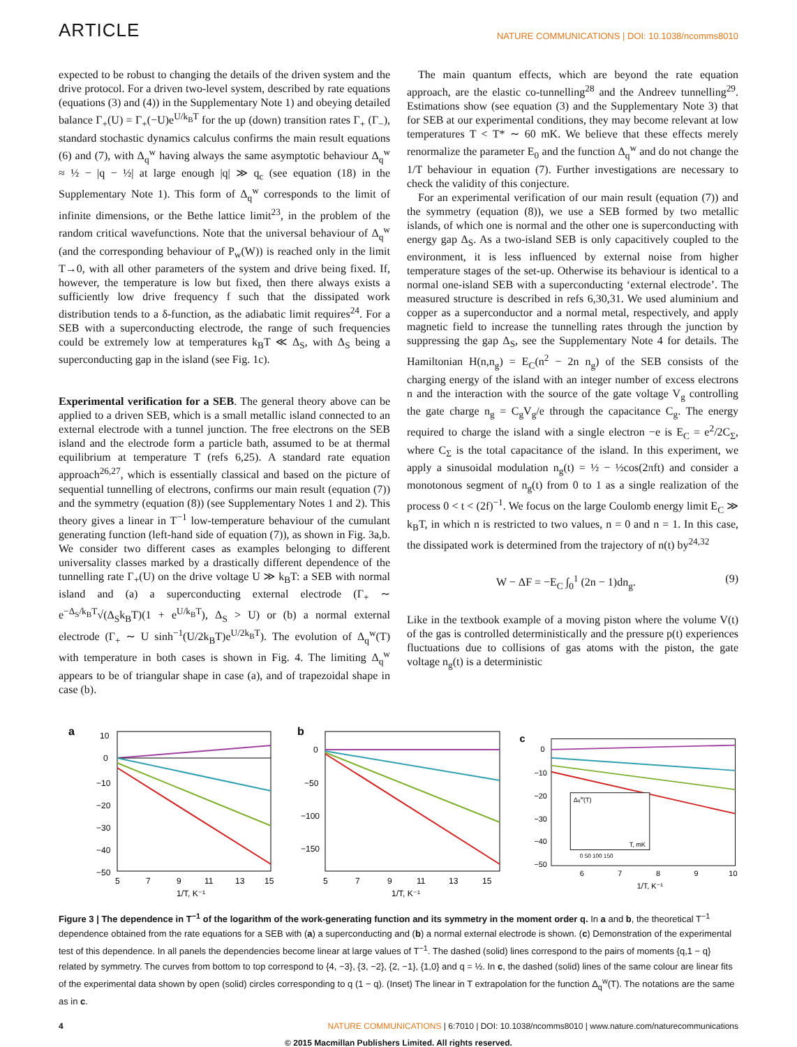ARTICLE NATURE COMMUNICATIONS | DOI: 10.1038/ncomms8010
expected to be robust to changing the details of the driven system and the drive protocol. For a driven two-level system, described by rate equations (equations (3) and (4)) in the Supplementary Note 1) and obeying detailed balance Γ<sub>+</sub>(U) = Γ<sub>+</sub>(−U)e<sup>U/k<sub>B</sub>T</sup> for the up (down) transition rates Γ<sub>+</sub> (Γ<sub>−</sub>), standard stochastic dynamics calculus confirms the main result equations (6) and (7), with Δ<sub>q</sub><sup>w</sup> having always the same asymptotic behaviour Δ<sub>q</sub><sup>w</sup> ≈ ½ − |q − ½| at large enough |q| ≫ q<sub>c</sub> (see equation (18) in the Supplementary Note 1). This form of Δ<sub>q</sub><sup>w</sup> corresponds to the limit of infinite dimensions, or the Bethe lattice limit<sup>23</sup>, in the problem of the random critical wavefunctions. Note that the universal behaviour of Δ<sub>q</sub><sup>w</sup> (and the corresponding behaviour of P<sub>w</sub>(W)) is reached only in the limit T→0, with all other parameters of the system and drive being fixed. If, however, the temperature is low but fixed, then there always exists a sufficiently low drive frequency f such that the dissipated work distribution tends to a δ-function, as the adiabatic limit requires<sup>24</sup>. For a SEB with a superconducting electrode, the range of such frequencies could be extremely low at temperatures k<sub>B</sub>T ≪ Δ<sub>S</sub>, with Δ<sub>S</sub> being a superconducting gap in the island (see Fig. 1c).
Experimental verification for a SEB. The general theory above can be applied to a driven SEB, which is a small metallic island connected to an external electrode with a tunnel junction. The free electrons on the SEB island and the electrode form a particle bath, assumed to be at thermal equilibrium at temperature T (refs 6,25). A standard rate equation approach<sup>26,27</sup>, which is essentially classical and based on the picture of sequential tunnelling of electrons, confirms our main result (equation (7)) and the symmetry (equation (8)) (see Supplementary Notes 1 and 2). This theory gives a linear in T<sup>−1</sup> low-temperature behaviour of the cumulant generating function (left-hand side of equation (7)), as shown in Fig. 3a,b. We consider two different cases as examples belonging to different universality classes marked by a drastically different dependence of the tunnelling rate Γ<sub>+</sub>(U) on the drive voltage U ≫ k<sub>B</sub>T: a SEB with normal island and (a) a superconducting external electrode (Γ<sub>+</sub> ∼ e<sup>−Δ<sub>S</sub>/k<sub>B</sub>T</sup>√(Δ<sub>S</sub>k<sub>B</sub>T)(1 + e<sup>U/k<sub>B</sub>T</sup>), Δ<sub>S</sub> > U) or (b) a normal external electrode (Γ<sub>+</sub> ∼ U sinh<sup>−1</sup>(U/2k<sub>B</sub>T)e<sup>U/2k<sub>B</sub>T</sup>). The evolution of Δ<sub>q</sub><sup>w</sup>(T) with temperature in both cases is shown in Fig. 4. The limiting Δ<sub>q</sub><sup>w</sup> appears to be of triangular shape in case (a), and of trapezoidal shape in case (b).
The main quantum effects, which are beyond the rate equation approach, are the elastic co-tunnelling<sup>28</sup> and the Andreev tunnelling<sup>29</sup>. Estimations show (see equation (3) and the Supplementary Note 3) that for SEB at our experimental conditions, they may become relevant at low temperatures T < T* ∼ 60 mK. We believe that these effects merely renormalize the parameter E<sub>0</sub> and the function Δ<sub>q</sub><sup>w</sup> and do not change the 1/T behaviour in equation (7). Further investigations are necessary to check the validity of this conjecture.
For an experimental verification of our main result (equation (7)) and the symmetry (equation (8)), we use a SEB formed by two metallic islands, of which one is normal and the other one is superconducting with energy gap Δ<sub>S</sub>. As a two-island SEB is only capacitively coupled to the environment, it is less influenced by external noise from higher temperature stages of the set-up. Otherwise its behaviour is identical to a normal one-island SEB with a superconducting ‘external electrode’. The measured structure is described in refs 6,30,31. We used aluminium and copper as a superconductor and a normal metal, respectively, and apply magnetic field to increase the tunnelling rates through the junction by suppressing the gap Δ<sub>S</sub>, see the Supplementary Note 4 for details. The Hamiltonian H(n,n<sub>g</sub>) = E<sub>C</sub>(n<sup>2</sup> − 2n n<sub>g</sub>) of the SEB consists of the charging energy of the island with an integer number of excess electrons n and the interaction with the source of the gate voltage V<sub>g</sub> controlling the gate charge n<sub>g</sub> = C<sub>g</sub>V<sub>g</sub>/e through the capacitance C<sub>g</sub>. The energy required to charge the island with a single electron −e is E<sub>C</sub> = e<sup>2</sup>/2C<sub>Σ</sub>, where C<sub>Σ</sub> is the total capacitance of the island. In this experiment, we apply a sinusoidal modulation n<sub>g</sub>(t) = ½ − ½cos(2πft) and consider a monotonous segment of n<sub>g</sub>(t) from 0 to 1 as a single realization of the process 0 < t < (2f)<sup>−1</sup>. We focus on the large Coulomb energy limit E<sub>C</sub> ≫ k<sub>B</sub>T, in which n is restricted to two values, n = 0 and n = 1. In this case, the dissipated work is determined from the trajectory of n(t) by<sup>24,32</sup>
W − ΔF = −E<sub>C</sub> ∫<sub>0</sub><sup>1</sup> (2n − 1)dn<sub>g</sub>. (9)
Like in the textbook example of a moving piston where the volume V(t) of the gas is controlled deterministically and the pressure p(t) experiences fluctuations due to collisions of gas atoms with the piston, the gate voltage n<sub>g</sub>(t) is a deterministic
a
10
0
−10
−20
−30
−40
−50
5
7
9
11
13
15
1/T, K⁻¹
b
0
−50
−100
−150
5
7
9
11
13
15
1/T, K⁻¹
c
0
−10
−20
−30
−40
−50
Δqw(T)
T, mK
0 50 100 150
6
7
8
9
10
1/T, K⁻¹
Figure 3 | The dependence in T<sup>−1</sup> of the logarithm of the work-generating function and its symmetry in the moment order q. In a and b, the theoretical T<sup>−1</sup> dependence obtained from the rate equations for a SEB with (a) a superconducting and (b) a normal external electrode is shown. (c) Demonstration of the experimental test of this dependence. In all panels the dependencies become linear at large values of T<sup>−1</sup>. The dashed (solid) lines correspond to the pairs of moments {q,1 − q} related by symmetry. The curves from bottom to top correspond to {4, −3}, {3, −2}, {2, −1}, {1,0} and q = ½. In c, the dashed (solid) lines of the same colour are linear fits of the experimental data shown by open (solid) circles corresponding to q (1 − q). (Inset) The linear in T extrapolation for the function Δ<sub>q</sub><sup>w</sup>(T). The notations are the same as in c.
4 NATURE COMMUNICATIONS | 6:7010 | DOI: 10.1038/ncomms8010 | www.nature.com/naturecommunications
© 2015 Macmillan Publishers Limited. All rights reserved.